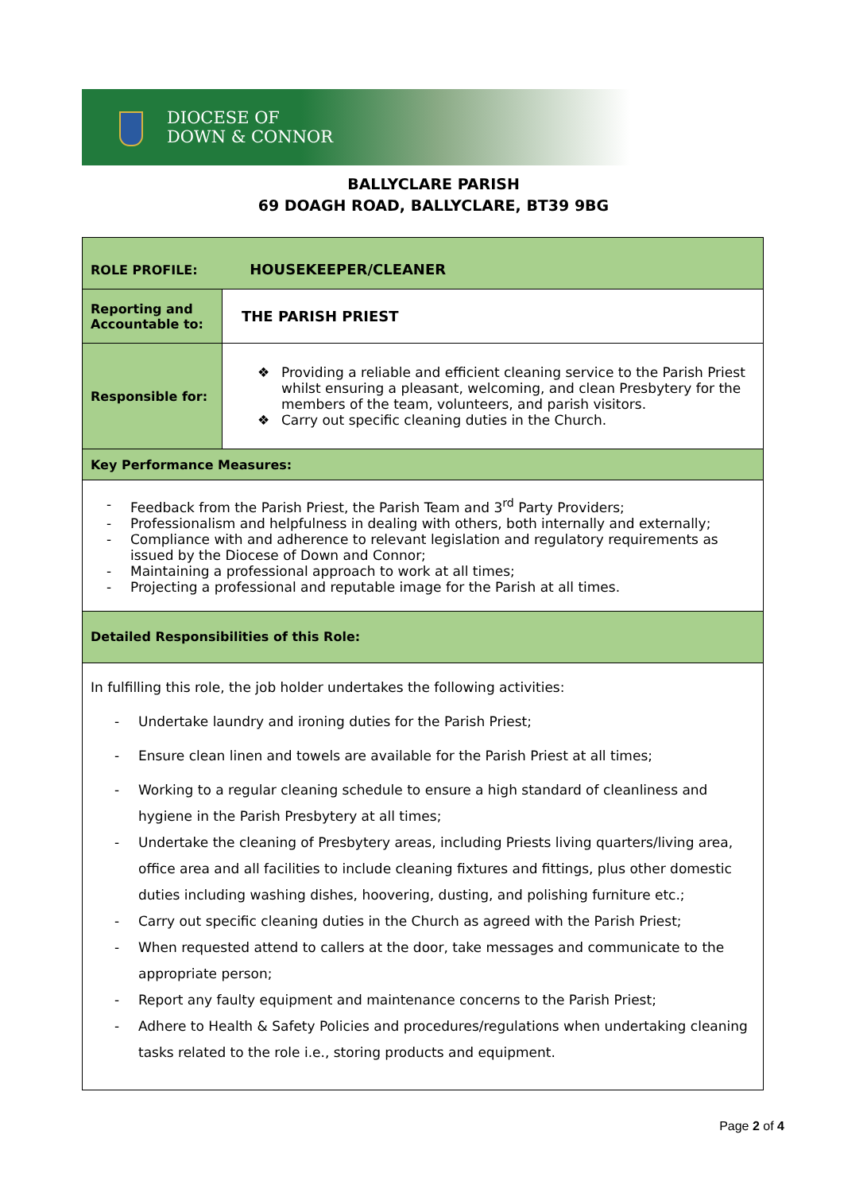DIOCESE OF
DOWN & CONNOR
BALLYCLARE PARISH
69 DOAGH ROAD, BALLYCLARE, BT39 9BG
| ROLE PROFILE: HOUSEKEEPER/CLEANER | |
| Reporting and Accountable to: | THE PARISH PRIEST |
| Responsible for: | ❖ Providing a reliable and efficient cleaning service to the Parish Priest whilst ensuring a pleasant, welcoming, and clean Presbytery for the members of the team, volunteers, and parish visitors. ❖ Carry out specific cleaning duties in the Church. |
| Key Performance Measures: | |
| - Feedback from the Parish Priest, the Parish Team and 3<sup>rd</sup> Party Providers; - Professionalism and helpfulness in dealing with others, both internally and externally; - Compliance with and adherence to relevant legislation and regulatory requirements as issued by the Diocese of Down and Connor; - Maintaining a professional approach to work at all times; - Projecting a professional and reputable image for the Parish at all times. | |
| Detailed Responsibilities of this Role: | |
| In fulfilling this role, the job holder undertakes the following activities: - Undertake laundry and ironing duties for the Parish Priest; - Ensure clean linen and towels are available for the Parish Priest at all times; - Working to a regular cleaning schedule to ensure a high standard of cleanliness and hygiene in the Parish Presbytery at all times; - Undertake the cleaning of Presbytery areas, including Priests living quarters/living area, office area and all facilities to include cleaning fixtures and fittings, plus other domestic duties including washing dishes, hoovering, dusting, and polishing furniture etc.; - Carry out specific cleaning duties in the Church as agreed with the Parish Priest; - When requested attend to callers at the door, take messages and communicate to the appropriate person; - Report any faulty equipment and maintenance concerns to the Parish Priest; - Adhere to Health & Safety Policies and procedures/regulations when undertaking cleaning tasks related to the role i.e., storing products and equipment. | |
Page 2 of 4